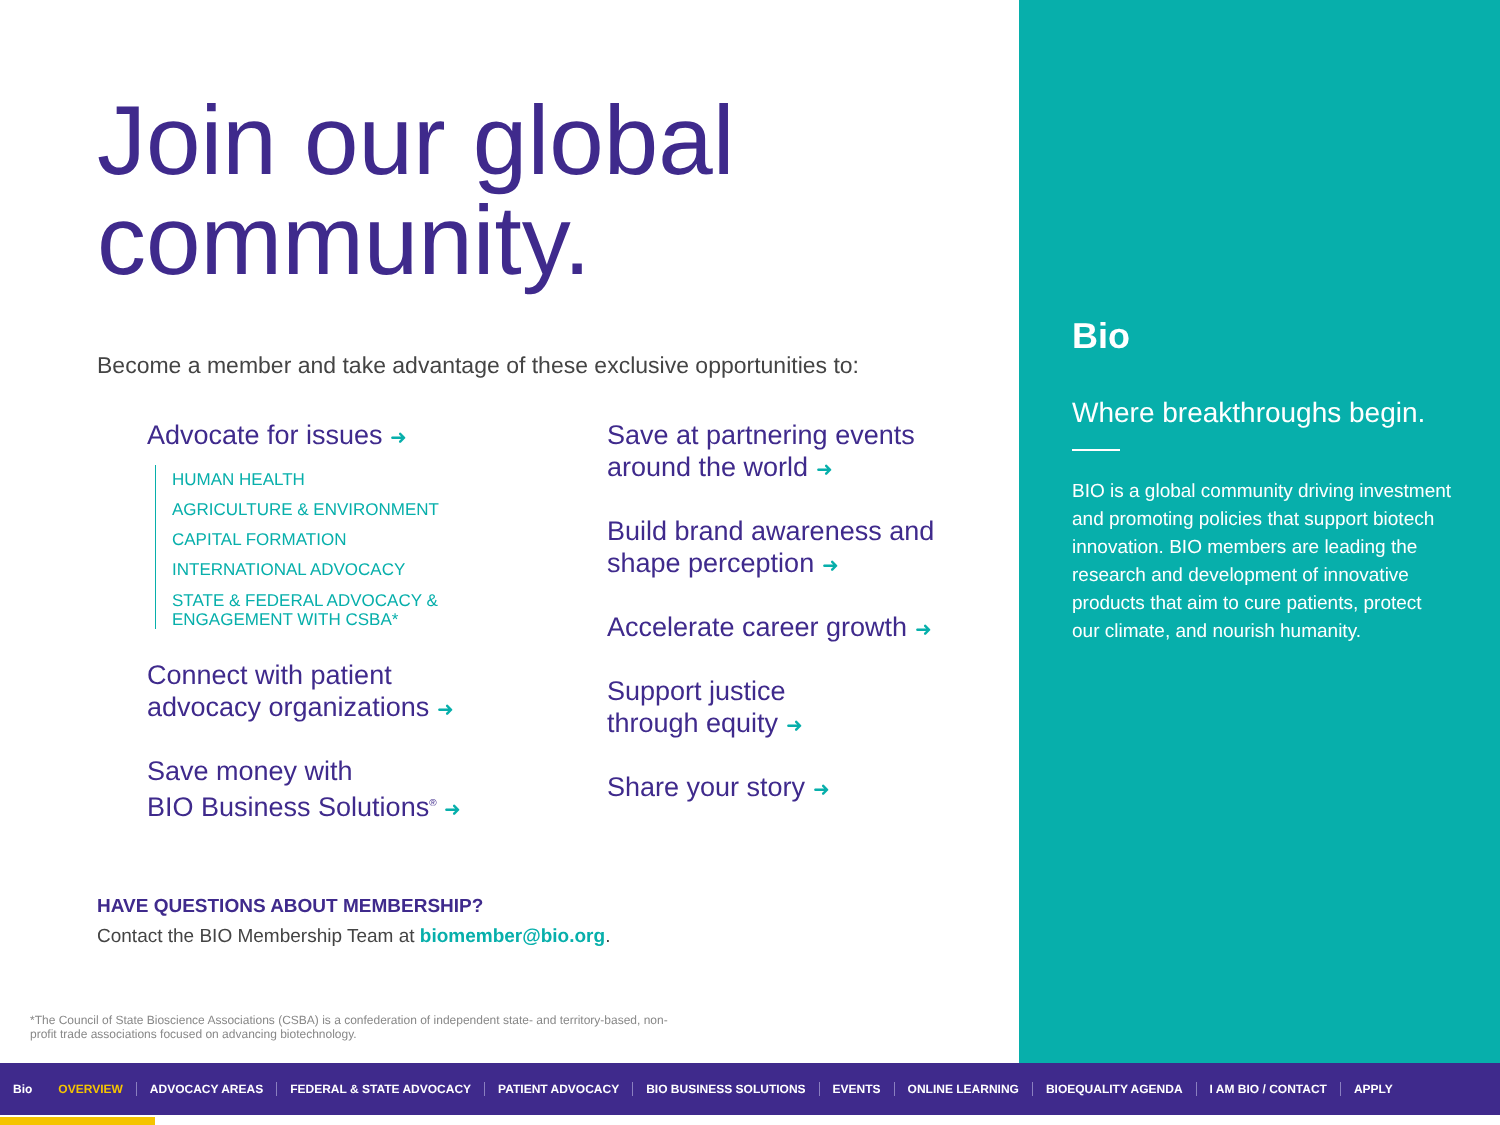Join our global
community.
Become a member and take advantage of these exclusive opportunities to:
Advocate for issues ➜
HUMAN HEALTH
AGRICULTURE & ENVIRONMENT
CAPITAL FORMATION
INTERNATIONAL ADVOCACY
STATE & FEDERAL ADVOCACY &
ENGAGEMENT WITH CSBA*
Connect with patient advocacy organizations ➜
Save money with
BIO Business Solutions<sup>®</sup> ➜
Save at partnering events around the world ➜
Build brand awareness and shape perception ➜
Accelerate career growth ➜
Support justice
through equity ➜
Share your story ➜
HAVE QUESTIONS ABOUT MEMBERSHIP?
Contact the BIO Membership Team at biomember@bio.org.
*The Council of State Bioscience Associations (CSBA) is a confederation of independent state- and territory-based, non-profit trade associations focused on advancing biotechnology.
Bio
Where breakthroughs begin.
BIO is a global community driving investment and promoting policies that support biotech innovation. BIO members are leading the research and development of innovative products that aim to cure patients, protect our climate, and nourish humanity.
Bio OVERVIEW ADVOCACY AREAS FEDERAL & STATE ADVOCACY PATIENT ADVOCACY BIO BUSINESS SOLUTIONS EVENTS ONLINE LEARNING BIOEQUALITY AGENDA I AM BIO / CONTACT APPLY